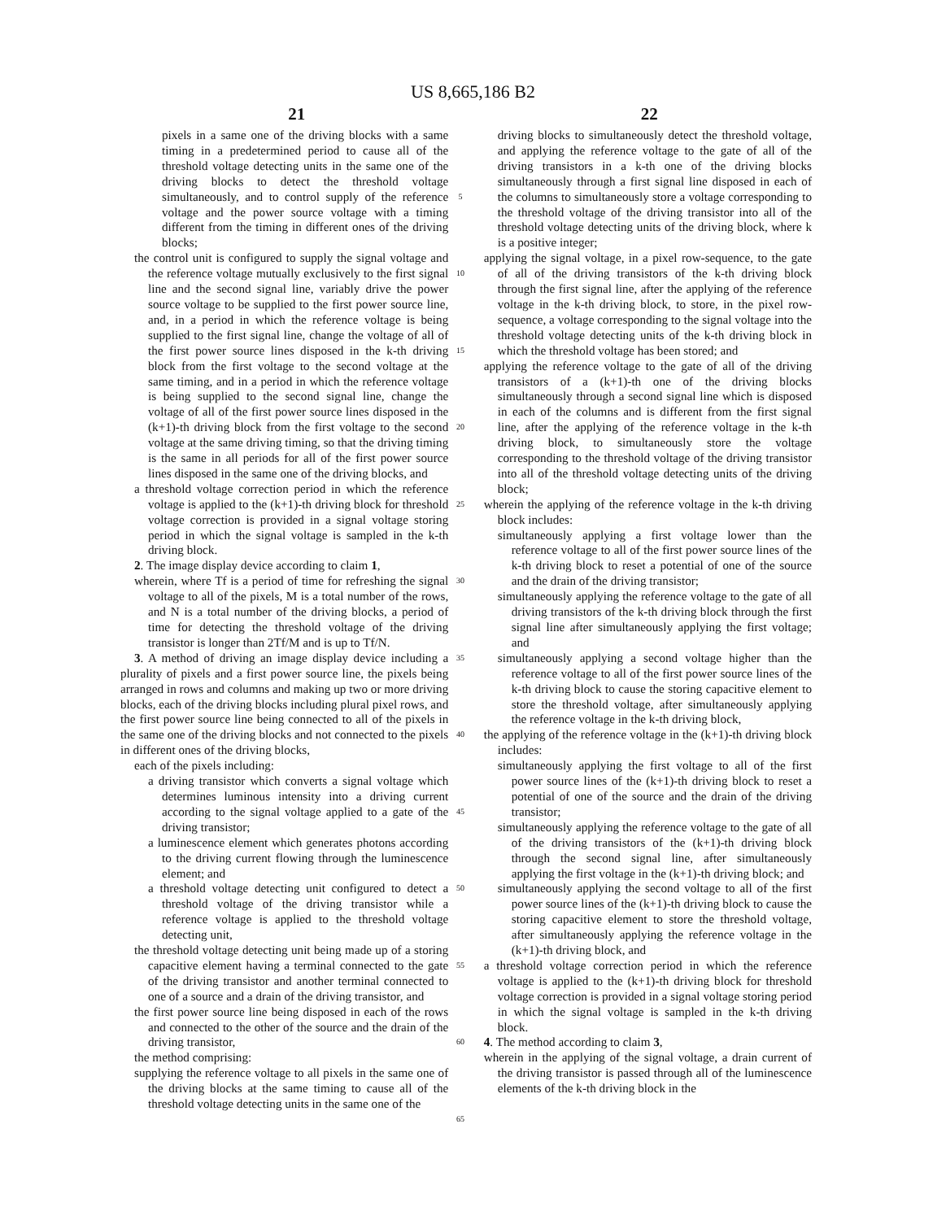US 8,665,186 B2
21 22
pixels in a same one of the driving blocks with a same timing in a predetermined period to cause all of the threshold voltage detecting units in the same one of the driving blocks to detect the threshold voltage simultaneously, and to control supply of the reference voltage and the power source voltage with a timing different from the timing in different ones of the driving blocks;
the control unit is configured to supply the signal voltage and the reference voltage mutually exclusively to the first signal line and the second signal line, variably drive the power source voltage to be supplied to the first power source line, and, in a period in which the reference voltage is being supplied to the first signal line, change the voltage of all of the first power source lines disposed in the k-th driving block from the first voltage to the second voltage at the same timing, and in a period in which the reference voltage is being supplied to the second signal line, change the voltage of all of the first power source lines disposed in the (k+1)-th driving block from the first voltage to the second voltage at the same driving timing, so that the driving timing is the same in all periods for all of the first power source lines disposed in the same one of the driving blocks, and
a threshold voltage correction period in which the reference voltage is applied to the (k+1)-th driving block for threshold voltage correction is provided in a signal voltage storing period in which the signal voltage is sampled in the k-th driving block.
2. The image display device according to claim 1,
wherein, where Tf is a period of time for refreshing the signal voltage to all of the pixels, M is a total number of the rows, and N is a total number of the driving blocks, a period of time for detecting the threshold voltage of the driving transistor is longer than 2Tf/M and is up to Tf/N.
3. A method of driving an image display device including a plurality of pixels and a first power source line, the pixels being arranged in rows and columns and making up two or more driving blocks, each of the driving blocks including plural pixel rows, and the first power source line being connected to all of the pixels in the same one of the driving blocks and not connected to the pixels in different ones of the driving blocks,
each of the pixels including:
a driving transistor which converts a signal voltage which determines luminous intensity into a driving current according to the signal voltage applied to a gate of the driving transistor;
a luminescence element which generates photons according to the driving current flowing through the luminescence element; and
a threshold voltage detecting unit configured to detect a threshold voltage of the driving transistor while a reference voltage is applied to the threshold voltage detecting unit,
the threshold voltage detecting unit being made up of a storing capacitive element having a terminal connected to the gate of the driving transistor and another terminal connected to one of a source and a drain of the driving transistor, and
the first power source line being disposed in each of the rows and connected to the other of the source and the drain of the driving transistor,
the method comprising:
supplying the reference voltage to all pixels in the same one of the driving blocks at the same timing to cause all of the threshold voltage detecting units in the same one of the
5
10
15
20
25
30
35
40
45
50
55
60
65
driving blocks to simultaneously detect the threshold voltage, and applying the reference voltage to the gate of all of the driving transistors in a k-th one of the driving blocks simultaneously through a first signal line disposed in each of the columns to simultaneously store a voltage corresponding to the threshold voltage of the driving transistor into all of the threshold voltage detecting units of the driving block, where k is a positive integer;
applying the signal voltage, in a pixel row-sequence, to the gate of all of the driving transistors of the k-th driving block through the first signal line, after the applying of the reference voltage in the k-th driving block, to store, in the pixel row-sequence, a voltage corresponding to the signal voltage into the threshold voltage detecting units of the k-th driving block in which the threshold voltage has been stored; and
applying the reference voltage to the gate of all of the driving transistors of a (k+1)-th one of the driving blocks simultaneously through a second signal line which is disposed in each of the columns and is different from the first signal line, after the applying of the reference voltage in the k-th driving block, to simultaneously store the voltage corresponding to the threshold voltage of the driving transistor into all of the threshold voltage detecting units of the driving block;
wherein the applying of the reference voltage in the k-th driving block includes:
simultaneously applying a first voltage lower than the reference voltage to all of the first power source lines of the k-th driving block to reset a potential of one of the source and the drain of the driving transistor;
simultaneously applying the reference voltage to the gate of all driving transistors of the k-th driving block through the first signal line after simultaneously applying the first voltage; and
simultaneously applying a second voltage higher than the reference voltage to all of the first power source lines of the k-th driving block to cause the storing capacitive element to store the threshold voltage, after simultaneously applying the reference voltage in the k-th driving block,
the applying of the reference voltage in the (k+1)-th driving block includes:
simultaneously applying the first voltage to all of the first power source lines of the (k+1)-th driving block to reset a potential of one of the source and the drain of the driving transistor;
simultaneously applying the reference voltage to the gate of all of the driving transistors of the (k+1)-th driving block through the second signal line, after simultaneously applying the first voltage in the (k+1)-th driving block; and
simultaneously applying the second voltage to all of the first power source lines of the (k+1)-th driving block to cause the storing capacitive element to store the threshold voltage, after simultaneously applying the reference voltage in the (k+1)-th driving block, and
a threshold voltage correction period in which the reference voltage is applied to the (k+1)-th driving block for threshold voltage correction is provided in a signal voltage storing period in which the signal voltage is sampled in the k-th driving block.
4. The method according to claim 3,
wherein in the applying of the signal voltage, a drain current of the driving transistor is passed through all of the luminescence elements of the k-th driving block in the